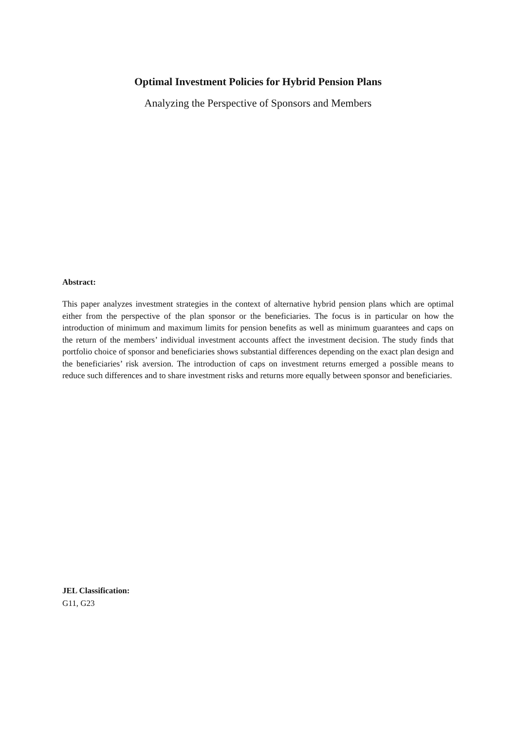Optimal Investment Policies for Hybrid Pension Plans
Analyzing the Perspective of Sponsors and Members
Abstract:
This paper analyzes investment strategies in the context of alternative hybrid pension plans which are optimal either from the perspective of the plan sponsor or the beneficiaries. The focus is in particular on how the introduction of minimum and maximum limits for pension benefits as well as minimum guarantees and caps on the return of the members’ individual investment accounts affect the investment decision. The study finds that portfolio choice of sponsor and beneficiaries shows substantial differences depending on the exact plan design and the beneficiaries’ risk aversion. The introduction of caps on investment returns emerged a possible means to reduce such differences and to share investment risks and returns more equally between sponsor and beneficiaries.
JEL Classification:
G11, G23